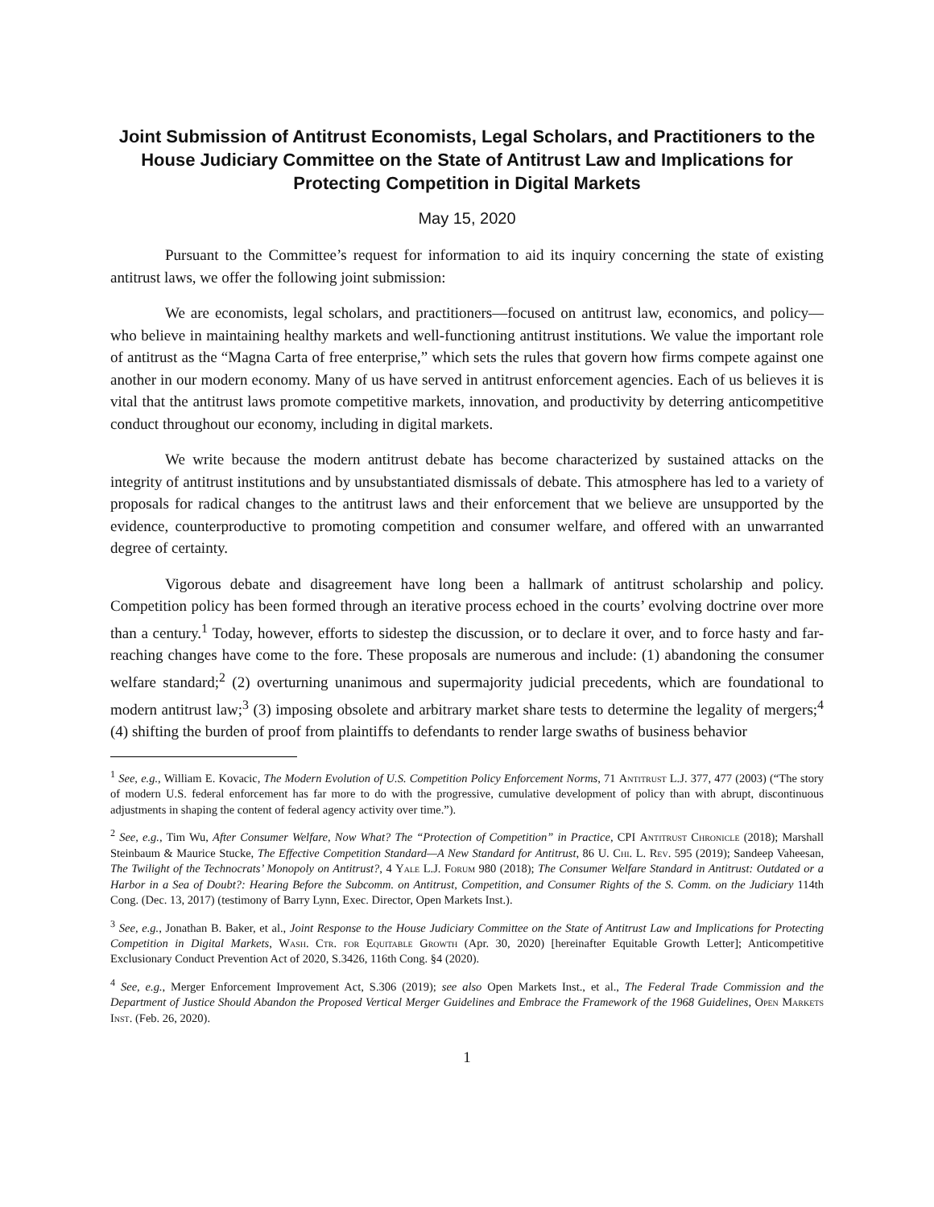Joint Submission of Antitrust Economists, Legal Scholars, and Practitioners to the House Judiciary Committee on the State of Antitrust Law and Implications for Protecting Competition in Digital Markets
May 15, 2020
Pursuant to the Committee’s request for information to aid its inquiry concerning the state of existing antitrust laws, we offer the following joint submission:
We are economists, legal scholars, and practitioners—focused on antitrust law, economics, and policy—who believe in maintaining healthy markets and well-functioning antitrust institutions. We value the important role of antitrust as the “Magna Carta of free enterprise,” which sets the rules that govern how firms compete against one another in our modern economy. Many of us have served in antitrust enforcement agencies. Each of us believes it is vital that the antitrust laws promote competitive markets, innovation, and productivity by deterring anticompetitive conduct throughout our economy, including in digital markets.
We write because the modern antitrust debate has become characterized by sustained attacks on the integrity of antitrust institutions and by unsubstantiated dismissals of debate. This atmosphere has led to a variety of proposals for radical changes to the antitrust laws and their enforcement that we believe are unsupported by the evidence, counterproductive to promoting competition and consumer welfare, and offered with an unwarranted degree of certainty.
Vigorous debate and disagreement have long been a hallmark of antitrust scholarship and policy. Competition policy has been formed through an iterative process echoed in the courts’ evolving doctrine over more than a century.<sup>1</sup> Today, however, efforts to sidestep the discussion, or to declare it over, and to force hasty and far-reaching changes have come to the fore. These proposals are numerous and include: (1) abandoning the consumer welfare standard;<sup>2</sup> (2) overturning unanimous and supermajority judicial precedents, which are foundational to modern antitrust law;<sup>3</sup> (3) imposing obsolete and arbitrary market share tests to determine the legality of mergers;<sup>4</sup> (4) shifting the burden of proof from plaintiffs to defendants to render large swaths of business behavior
<sup>1</sup> See, e.g., William E. Kovacic, The Modern Evolution of U.S. Competition Policy Enforcement Norms, 71 Antitrust L.J. 377, 477 (2003) (“The story of modern U.S. federal enforcement has far more to do with the progressive, cumulative development of policy than with abrupt, discontinuous adjustments in shaping the content of federal agency activity over time.”).
<sup>2</sup> See, e.g., Tim Wu, After Consumer Welfare, Now What? The “Protection of Competition” in Practice, CPI Antitrust Chronicle (2018); Marshall Steinbaum & Maurice Stucke, The Effective Competition Standard—A New Standard for Antitrust, 86 U. Chi. L. Rev. 595 (2019); Sandeep Vaheesan, The Twilight of the Technocrats’ Monopoly on Antitrust?, 4 Yale L.J. Forum 980 (2018); The Consumer Welfare Standard in Antitrust: Outdated or a Harbor in a Sea of Doubt?: Hearing Before the Subcomm. on Antitrust, Competition, and Consumer Rights of the S. Comm. on the Judiciary 114th Cong. (Dec. 13, 2017) (testimony of Barry Lynn, Exec. Director, Open Markets Inst.).
<sup>3</sup> See, e.g., Jonathan B. Baker, et al., Joint Response to the House Judiciary Committee on the State of Antitrust Law and Implications for Protecting Competition in Digital Markets, Wash. Ctr. for Equitable Growth (Apr. 30, 2020) [hereinafter Equitable Growth Letter]; Anticompetitive Exclusionary Conduct Prevention Act of 2020, S.3426, 116th Cong. §4 (2020).
<sup>4</sup> See, e.g., Merger Enforcement Improvement Act, S.306 (2019); see also Open Markets Inst., et al., The Federal Trade Commission and the Department of Justice Should Abandon the Proposed Vertical Merger Guidelines and Embrace the Framework of the 1968 Guidelines, Open Markets Inst. (Feb. 26, 2020).
1